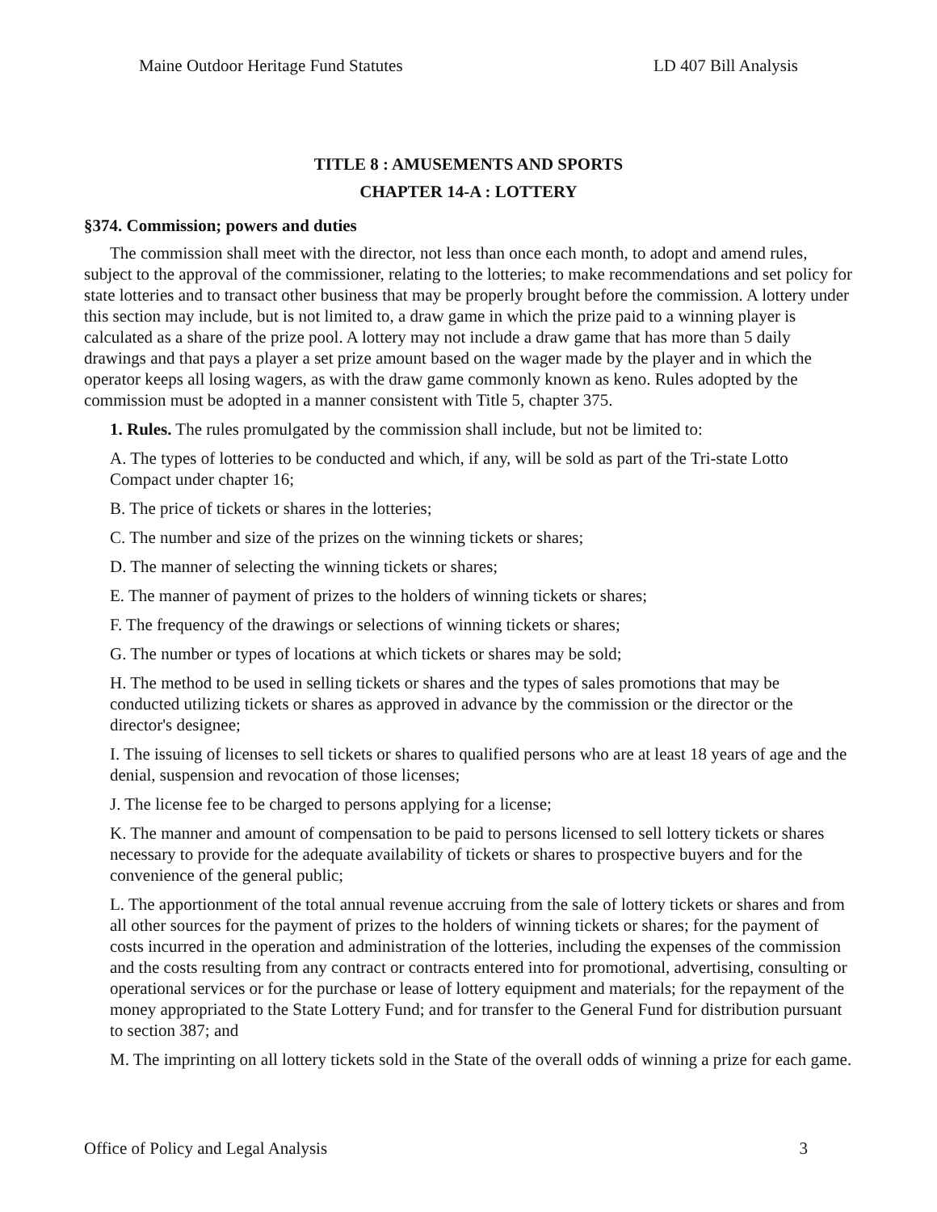Maine Outdoor Heritage Fund Statutes LD 407 Bill Analysis
TITLE 8 : AMUSEMENTS AND SPORTS
CHAPTER 14-A : LOTTERY
§374. Commission; powers and duties
The commission shall meet with the director, not less than once each month, to adopt and amend rules, subject to the approval of the commissioner, relating to the lotteries; to make recommendations and set policy for state lotteries and to transact other business that may be properly brought before the commission. A lottery under this section may include, but is not limited to, a draw game in which the prize paid to a winning player is calculated as a share of the prize pool. A lottery may not include a draw game that has more than 5 daily drawings and that pays a player a set prize amount based on the wager made by the player and in which the operator keeps all losing wagers, as with the draw game commonly known as keno. Rules adopted by the commission must be adopted in a manner consistent with Title 5, chapter 375.
1. Rules. The rules promulgated by the commission shall include, but not be limited to:
A. The types of lotteries to be conducted and which, if any, will be sold as part of the Tri-state Lotto Compact under chapter 16;
B. The price of tickets or shares in the lotteries;
C. The number and size of the prizes on the winning tickets or shares;
D. The manner of selecting the winning tickets or shares;
E. The manner of payment of prizes to the holders of winning tickets or shares;
F. The frequency of the drawings or selections of winning tickets or shares;
G. The number or types of locations at which tickets or shares may be sold;
H. The method to be used in selling tickets or shares and the types of sales promotions that may be conducted utilizing tickets or shares as approved in advance by the commission or the director or the director's designee;
I. The issuing of licenses to sell tickets or shares to qualified persons who are at least 18 years of age and the denial, suspension and revocation of those licenses;
J. The license fee to be charged to persons applying for a license;
K. The manner and amount of compensation to be paid to persons licensed to sell lottery tickets or shares necessary to provide for the adequate availability of tickets or shares to prospective buyers and for the convenience of the general public;
L. The apportionment of the total annual revenue accruing from the sale of lottery tickets or shares and from all other sources for the payment of prizes to the holders of winning tickets or shares; for the payment of costs incurred in the operation and administration of the lotteries, including the expenses of the commission and the costs resulting from any contract or contracts entered into for promotional, advertising, consulting or operational services or for the purchase or lease of lottery equipment and materials; for the repayment of the money appropriated to the State Lottery Fund; and for transfer to the General Fund for distribution pursuant to section 387; and
M. The imprinting on all lottery tickets sold in the State of the overall odds of winning a prize for each game.
Office of Policy and Legal Analysis 3